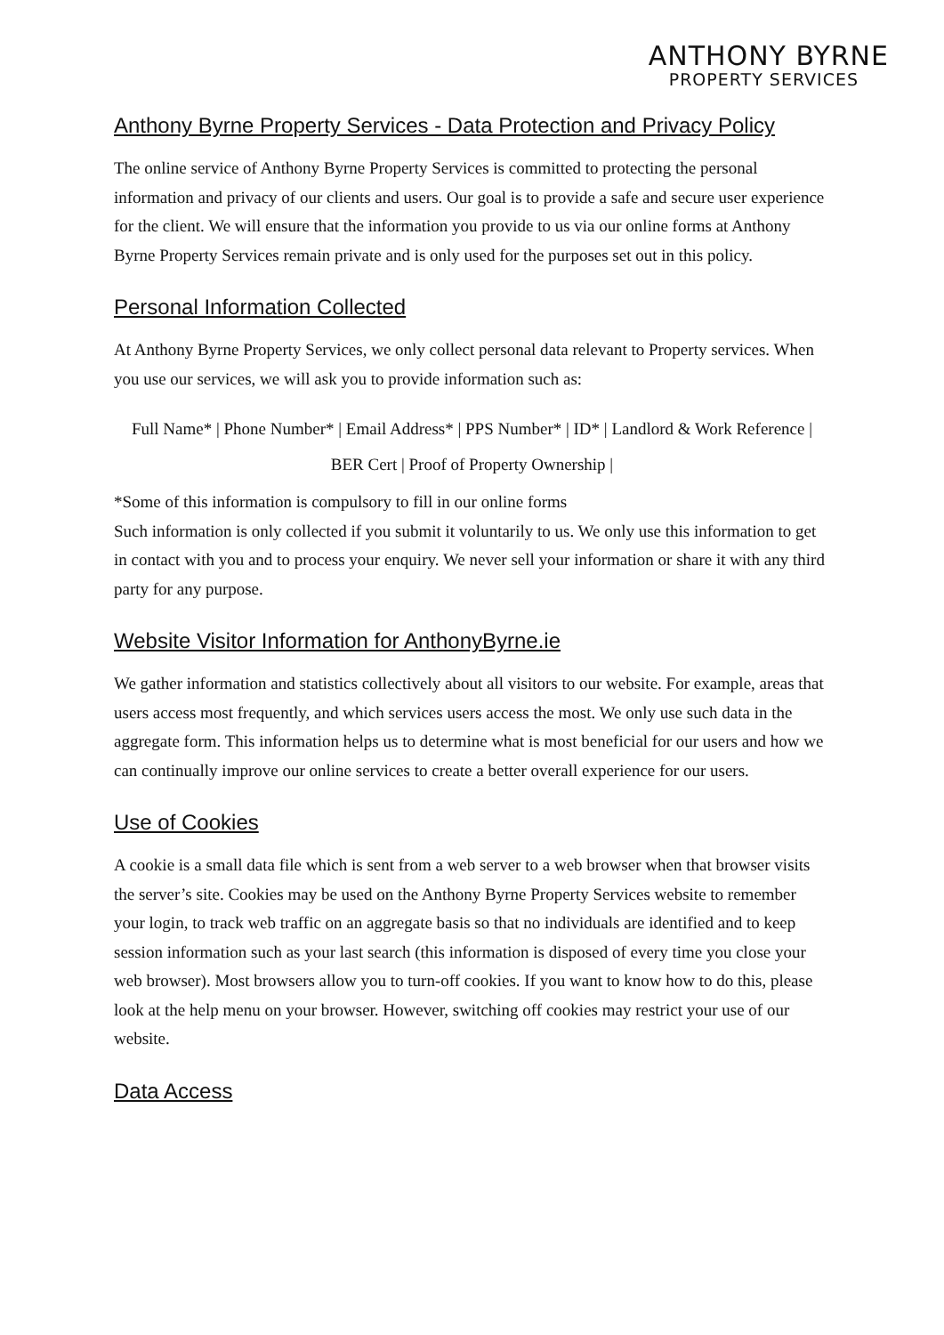ANTHONY BYRNE
PROPERTY SERVICES
Anthony Byrne Property Services - Data Protection and Privacy Policy
The online service of Anthony Byrne Property Services is committed to protecting the personal information and privacy of our clients and users. Our goal is to provide a safe and secure user experience for the client. We will ensure that the information you provide to us via our online forms at Anthony Byrne Property Services remain private and is only used for the purposes set out in this policy.
Personal Information Collected
At Anthony Byrne Property Services, we only collect personal data relevant to Property services. When you use our services, we will ask you to provide information such as:
Full Name* | Phone Number* | Email Address* | PPS Number* | ID* | Landlord & Work Reference | BER Cert | Proof of Property Ownership |
*Some of this information is compulsory to fill in our online forms
Such information is only collected if you submit it voluntarily to us. We only use this information to get in contact with you and to process your enquiry. We never sell your information or share it with any third party for any purpose.
Website Visitor Information for AnthonyByrne.ie
We gather information and statistics collectively about all visitors to our website. For example, areas that users access most frequently, and which services users access the most. We only use such data in the aggregate form. This information helps us to determine what is most beneficial for our users and how we can continually improve our online services to create a better overall experience for our users.
Use of Cookies
A cookie is a small data file which is sent from a web server to a web browser when that browser visits the server’s site. Cookies may be used on the Anthony Byrne Property Services website to remember your login, to track web traffic on an aggregate basis so that no individuals are identified and to keep session information such as your last search (this information is disposed of every time you close your web browser). Most browsers allow you to turn-off cookies. If you want to know how to do this, please look at the help menu on your browser. However, switching off cookies may restrict your use of our website.
Data Access